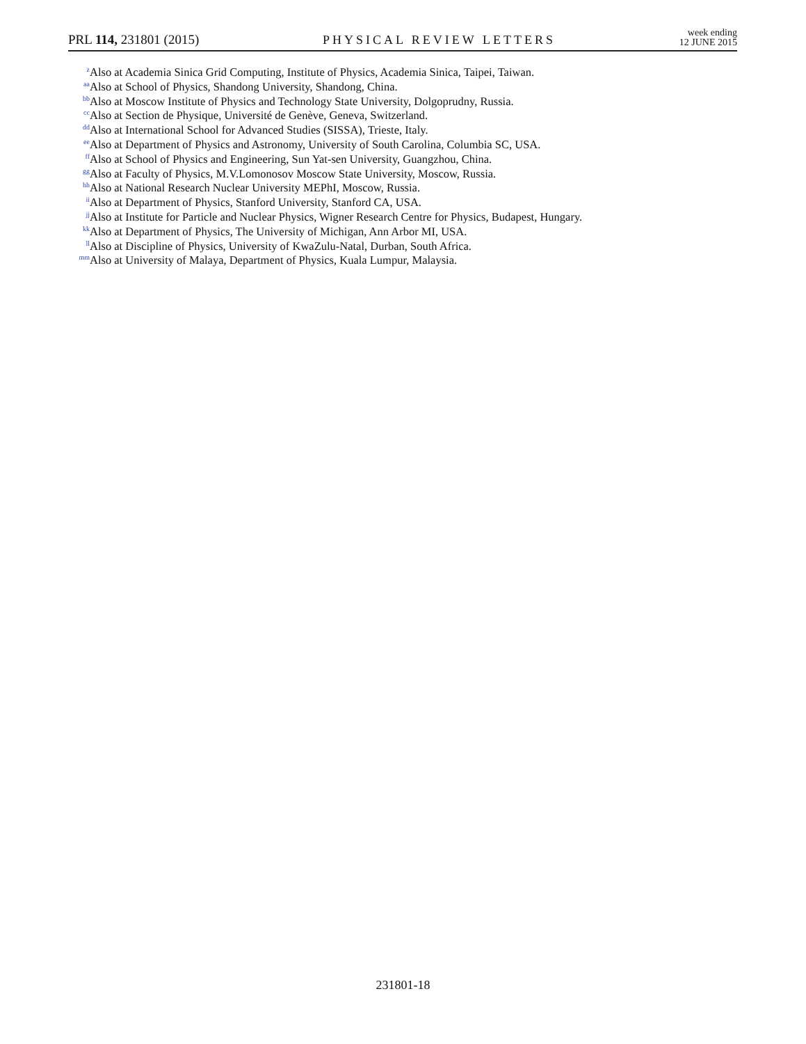PRL 114, 231801 (2015) PHYSICAL REVIEW LETTERS week ending
12 JUNE 2015
<sup>z</sup> Also at Academia Sinica Grid Computing, Institute of Physics, Academia Sinica, Taipei, Taiwan.
<sup>aa</sup>Also at School of Physics, Shandong University, Shandong, China.
<sup>bb</sup>Also at Moscow Institute of Physics and Technology State University, Dolgoprudny, Russia.
<sup>cc</sup>Also at Section de Physique, Université de Genève, Geneva, Switzerland.
<sup>dd</sup>Also at International School for Advanced Studies (SISSA), Trieste, Italy.
<sup>ee</sup>Also at Department of Physics and Astronomy, University of South Carolina, Columbia SC, USA.
<sup>ff</sup>Also at School of Physics and Engineering, Sun Yat-sen University, Guangzhou, China.
<sup>gg</sup>Also at Faculty of Physics, M.V.Lomonosov Moscow State University, Moscow, Russia.
<sup>hh</sup>Also at National Research Nuclear University MEPhI, Moscow, Russia.
<sup>ii</sup>Also at Department of Physics, Stanford University, Stanford CA, USA.
<sup>jj</sup>Also at Institute for Particle and Nuclear Physics, Wigner Research Centre for Physics, Budapest, Hungary.
<sup>kk</sup>Also at Department of Physics, The University of Michigan, Ann Arbor MI, USA.
<sup>ll</sup>Also at Discipline of Physics, University of KwaZulu-Natal, Durban, South Africa.
<sup>mm</sup>Also at University of Malaya, Department of Physics, Kuala Lumpur, Malaysia.
231801-18